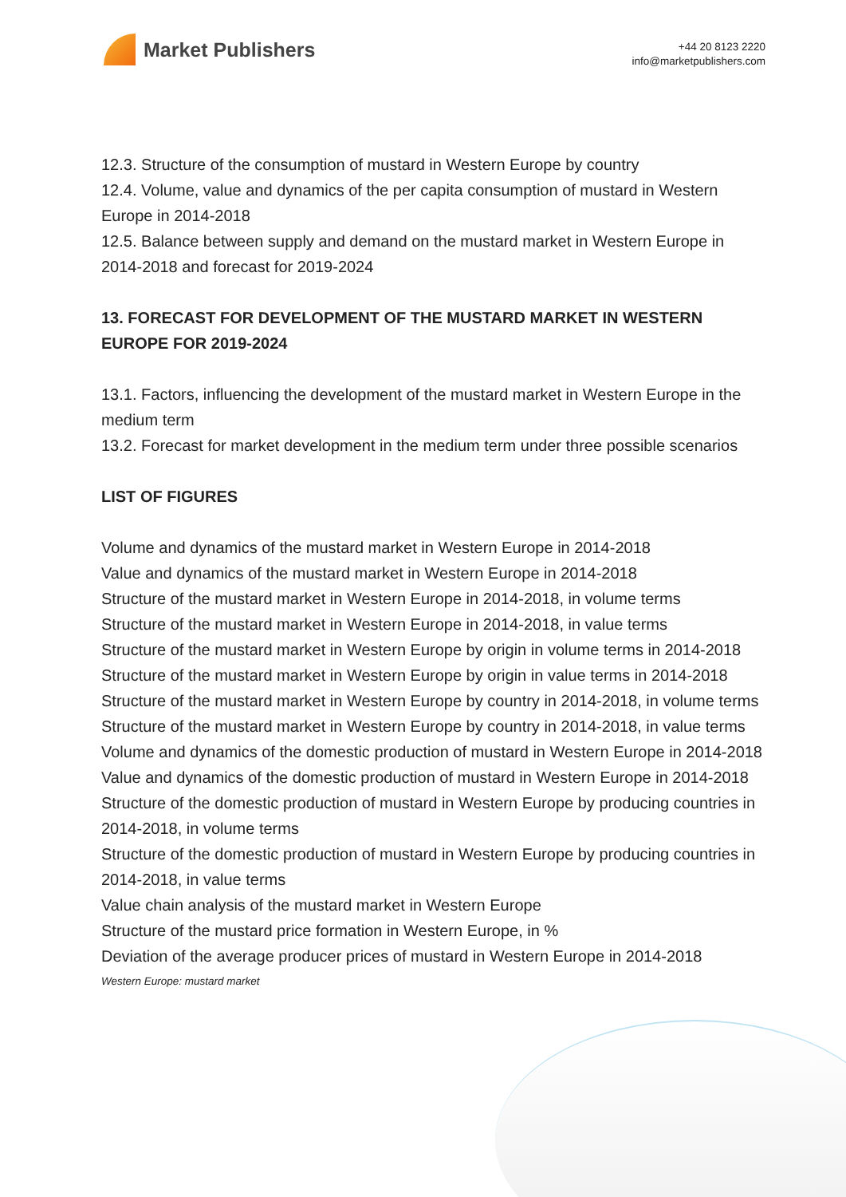Market Publishers
+44 20 8123 2220
info@marketpublishers.com
12.3. Structure of the consumption of mustard in Western Europe by country
12.4. Volume, value and dynamics of the per capita consumption of mustard in Western Europe in 2014-2018
12.5. Balance between supply and demand on the mustard market in Western Europe in 2014-2018 and forecast for 2019-2024
13. FORECAST FOR DEVELOPMENT OF THE MUSTARD MARKET IN WESTERN EUROPE FOR 2019-2024
13.1. Factors, influencing the development of the mustard market in Western Europe in the medium term
13.2. Forecast for market development in the medium term under three possible scenarios
LIST OF FIGURES
Volume and dynamics of the mustard market in Western Europe in 2014-2018
Value and dynamics of the mustard market in Western Europe in 2014-2018
Structure of the mustard market in Western Europe in 2014-2018, in volume terms
Structure of the mustard market in Western Europe in 2014-2018, in value terms
Structure of the mustard market in Western Europe by origin in volume terms in 2014-2018
Structure of the mustard market in Western Europe by origin in value terms in 2014-2018
Structure of the mustard market in Western Europe by country in 2014-2018, in volume terms
Structure of the mustard market in Western Europe by country in 2014-2018, in value terms
Volume and dynamics of the domestic production of mustard in Western Europe in 2014-2018
Value and dynamics of the domestic production of mustard in Western Europe in 2014-2018
Structure of the domestic production of mustard in Western Europe by producing countries in 2014-2018, in volume terms
Structure of the domestic production of mustard in Western Europe by producing countries in 2014-2018, in value terms
Value chain analysis of the mustard market in Western Europe
Structure of the mustard price formation in Western Europe, in %
Deviation of the average producer prices of mustard in Western Europe in 2014-2018
Western Europe: mustard market